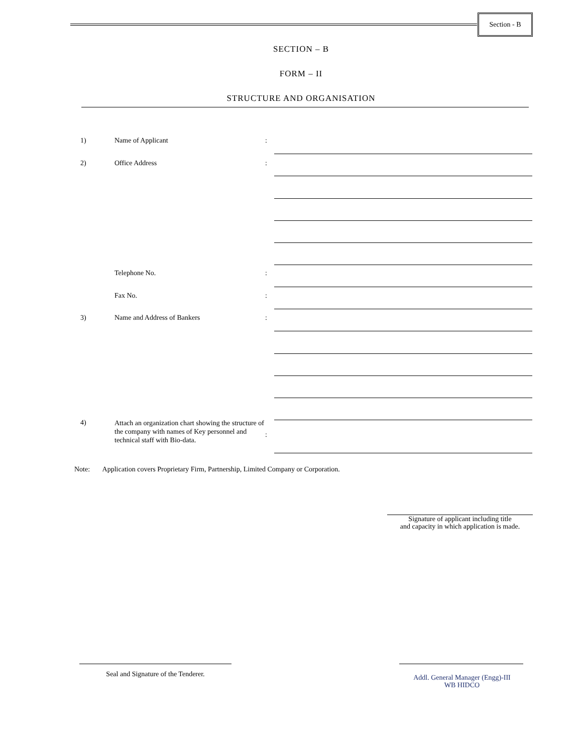Section - B
SECTION – B
FORM – II
STRUCTURE AND ORGANISATION
1) Name of Applicant:
2) Office Address:
Telephone No.:
Fax No.:
3) Name and Address of Bankers:
4) Attach an organization chart showing the structure of the company with names of Key personnel and technical staff with Bio-data.:
Note: Application covers Proprietary Firm, Partnership, Limited Company or Corporation.
Signature of applicant including title
and capacity in which application is made.
Seal and Signature of the Tenderer.
Addl. General Manager (Engg)-III
WB HIDCO